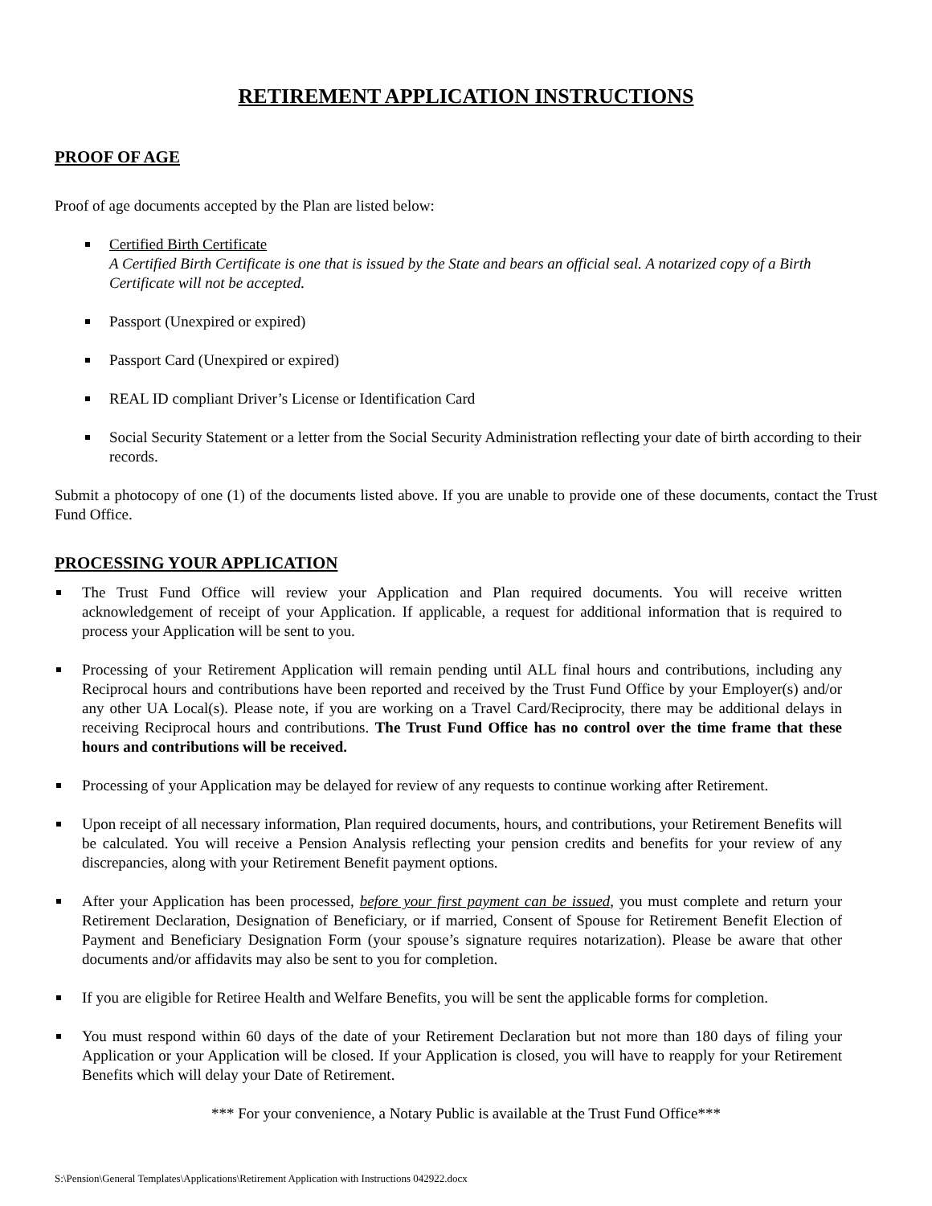RETIREMENT APPLICATION INSTRUCTIONS
PROOF OF AGE
Proof of age documents accepted by the Plan are listed below:
Certified Birth Certificate
A Certified Birth Certificate is one that is issued by the State and bears an official seal. A notarized copy of a Birth Certificate will not be accepted.
Passport (Unexpired or expired)
Passport Card (Unexpired or expired)
REAL ID compliant Driver’s License or Identification Card
Social Security Statement or a letter from the Social Security Administration reflecting your date of birth according to their records.
Submit a photocopy of one (1) of the documents listed above. If you are unable to provide one of these documents, contact the Trust Fund Office.
PROCESSING YOUR APPLICATION
The Trust Fund Office will review your Application and Plan required documents. You will receive written acknowledgement of receipt of your Application. If applicable, a request for additional information that is required to process your Application will be sent to you.
Processing of your Retirement Application will remain pending until ALL final hours and contributions, including any Reciprocal hours and contributions have been reported and received by the Trust Fund Office by your Employer(s) and/or any other UA Local(s). Please note, if you are working on a Travel Card/Reciprocity, there may be additional delays in receiving Reciprocal hours and contributions. The Trust Fund Office has no control over the time frame that these hours and contributions will be received.
Processing of your Application may be delayed for review of any requests to continue working after Retirement.
Upon receipt of all necessary information, Plan required documents, hours, and contributions, your Retirement Benefits will be calculated. You will receive a Pension Analysis reflecting your pension credits and benefits for your review of any discrepancies, along with your Retirement Benefit payment options.
After your Application has been processed, before your first payment can be issued, you must complete and return your Retirement Declaration, Designation of Beneficiary, or if married, Consent of Spouse for Retirement Benefit Election of Payment and Beneficiary Designation Form (your spouse’s signature requires notarization). Please be aware that other documents and/or affidavits may also be sent to you for completion.
If you are eligible for Retiree Health and Welfare Benefits, you will be sent the applicable forms for completion.
You must respond within 60 days of the date of your Retirement Declaration but not more than 180 days of filing your Application or your Application will be closed. If your Application is closed, you will have to reapply for your Retirement Benefits which will delay your Date of Retirement.
*** For your convenience, a Notary Public is available at the Trust Fund Office***
S:\Pension\General Templates\Applications\Retirement Application with Instructions 042922.docx